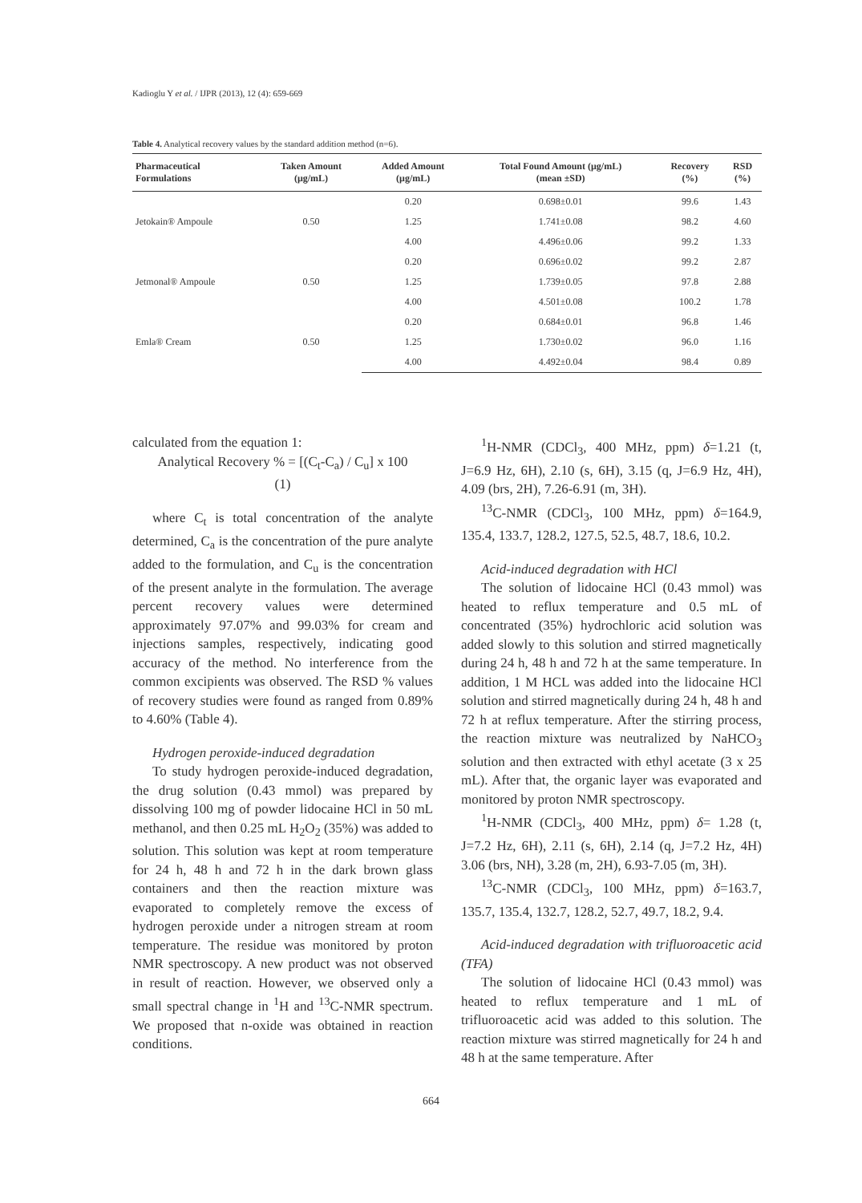Kadioglu Y et al. / IJPR (2013), 12 (4): 659-669
Table 4. Analytical recovery values by the standard addition method (n=6).
| Pharmaceutical Formulations | Taken Amount (μg/mL) | Added Amount (μg/mL) | Total Found Amount (μg/mL) (mean ±SD) | Recovery (%) | RSD (%) |
| --- | --- | --- | --- | --- | --- |
| Jetokain® Ampoule | 0.50 | 0.20 | 0.698±0.01 | 99.6 | 1.43 |
| | | 1.25 | 1.741±0.08 | 98.2 | 4.60 |
| | | 4.00 | 4.496±0.06 | 99.2 | 1.33 |
| Jetmonal® Ampoule | 0.50 | 0.20 | 0.696±0.02 | 99.2 | 2.87 |
| | | 1.25 | 1.739±0.05 | 97.8 | 2.88 |
| | | 4.00 | 4.501±0.08 | 100.2 | 1.78 |
| Emla® Cream | 0.50 | 0.20 | 0.684±0.01 | 96.8 | 1.46 |
| | | 1.25 | 1.730±0.02 | 96.0 | 1.16 |
| | | 4.00 | 4.492±0.04 | 98.4 | 0.89 |
calculated from the equation 1:
Analytical Recovery % = [(C<sub>t</sub>-C<sub>a</sub>) / C<sub>u</sub>] x 100
(1)
where C<sub>t</sub> is total concentration of the analyte determined, C<sub>a</sub> is the concentration of the pure analyte added to the formulation, and C<sub>u</sub> is the concentration of the present analyte in the formulation. The average percent recovery values were determined approximately 97.07% and 99.03% for cream and injections samples, respectively, indicating good accuracy of the method. No interference from the common excipients was observed. The RSD % values of recovery studies were found as ranged from 0.89% to 4.60% (Table 4).
Hydrogen peroxide-induced degradation
To study hydrogen peroxide-induced degradation, the drug solution (0.43 mmol) was prepared by dissolving 100 mg of powder lidocaine HCl in 50 mL methanol, and then 0.25 mL H<sub>2</sub>O<sub>2</sub> (35%) was added to solution. This solution was kept at room temperature for 24 h, 48 h and 72 h in the dark brown glass containers and then the reaction mixture was evaporated to completely remove the excess of hydrogen peroxide under a nitrogen stream at room temperature. The residue was monitored by proton NMR spectroscopy. A new product was not observed in result of reaction. However, we observed only a small spectral change in <sup>1</sup>H and <sup>13</sup>C-NMR spectrum. We proposed that n-oxide was obtained in reaction conditions.
<sup>1</sup>H-NMR (CDCl<sub>3</sub>, 400 MHz, ppm) δ=1.21 (t, J=6.9 Hz, 6H), 2.10 (s, 6H), 3.15 (q, J=6.9 Hz, 4H), 4.09 (brs, 2H), 7.26-6.91 (m, 3H).
<sup>13</sup>C-NMR (CDCl<sub>3</sub>, 100 MHz, ppm) δ=164.9, 135.4, 133.7, 128.2, 127.5, 52.5, 48.7, 18.6, 10.2.
Acid-induced degradation with HCl
The solution of lidocaine HCl (0.43 mmol) was heated to reflux temperature and 0.5 mL of concentrated (35%) hydrochloric acid solution was added slowly to this solution and stirred magnetically during 24 h, 48 h and 72 h at the same temperature. In addition, 1 M HCL was added into the lidocaine HCl solution and stirred magnetically during 24 h, 48 h and 72 h at reflux temperature. After the stirring process, the reaction mixture was neutralized by NaHCO<sub>3</sub> solution and then extracted with ethyl acetate (3 x 25 mL). After that, the organic layer was evaporated and monitored by proton NMR spectroscopy.
<sup>1</sup>H-NMR (CDCl<sub>3</sub>, 400 MHz, ppm) δ= 1.28 (t, J=7.2 Hz, 6H), 2.11 (s, 6H), 2.14 (q, J=7.2 Hz, 4H) 3.06 (brs, NH), 3.28 (m, 2H), 6.93-7.05 (m, 3H).
<sup>13</sup>C-NMR (CDCl<sub>3</sub>, 100 MHz, ppm) δ=163.7, 135.7, 135.4, 132.7, 128.2, 52.7, 49.7, 18.2, 9.4.
Acid-induced degradation with trifluoroacetic acid (TFA)
The solution of lidocaine HCl (0.43 mmol) was heated to reflux temperature and 1 mL of trifluoroacetic acid was added to this solution. The reaction mixture was stirred magnetically for 24 h and 48 h at the same temperature. After
664